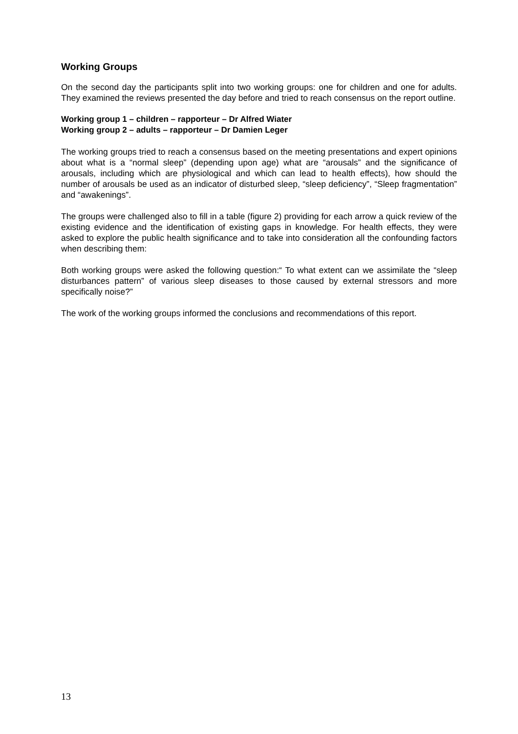Working Groups
On the second day the participants split into two working groups: one for children and one for adults. They examined the reviews presented the day before and tried to reach consensus on the report outline.
Working group 1 – children – rapporteur – Dr Alfred Wiater
Working group 2 – adults – rapporteur – Dr Damien Leger
The working groups tried to reach a consensus based on the meeting presentations and expert opinions about what is a “normal sleep” (depending upon age) what are “arousals” and the significance of arousals, including which are physiological and which can lead to health effects), how should the number of arousals be used as an indicator of disturbed sleep, “sleep deficiency”, “Sleep fragmentation” and “awakenings”.
The groups were challenged also to fill in a table (figure 2) providing for each arrow a quick review of the existing evidence and the identification of existing gaps in knowledge. For health effects, they were asked to explore the public health significance and to take into consideration all the confounding factors when describing them:
Both working groups were asked the following question:“ To what extent can we assimilate the “sleep disturbances pattern” of various sleep diseases to those caused by external stressors and more specifically noise?”
The work of the working groups informed the conclusions and recommendations of this report.
13